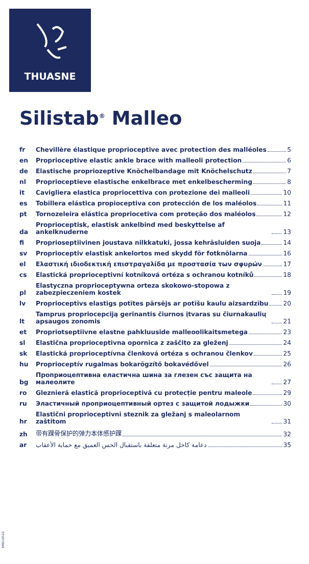THUASNE
Silistab<sup>®</sup> Malleo
fr
Chevillère élastique proprioceptive avec protection des malléoles
5
en
Proprioceptive elastic ankle brace with malleoli protection
6
de
Elastische propriozeptive Knöchelbandage mit Knöchelschutz
7
nl
Proprioceptieve elastische enkelbrace met enkelbescherming
8
it
Cavigliera elastica propriocettiva con protezione dei malleoli
10
es
Tobillera elástica propioceptiva con protección de los maléolos
11
pt
Tornozeleira elástica propriocetiva com proteção dos maléolos
12
da
Proprioceptisk, elastisk ankelbind med beskyttelse af ankelknuderne
13
fi
Proprioseptiivinen joustava nilkkatuki, jossa kehräsluiden suoja
14
sv
Proprioceptiv elastisk ankelortos med skydd för fotknölarna
16
el
Ελαστική ιδιοδεκτική επιστραγαλίδα με προστασία των σφυρών
17
cs
Elastická proprioceptivní kotníková ortéza s ochranou kotníků
18
pl
Elastyczna proprioceptywna orteza skokowo-stopowa z zabezpieczeniem kostek
19
lv
Proprioceptīvs elastīgs potītes pārsējs ar potīšu kaulu aizsardzību
20
lt
Tamprus propriocepciją gerinantis čiurnos įtvaras su čiurnakaulių apsaugos zonomis
21
et
Propriotseptiivne elastne pahkluuside malleoolikaitsmetega
23
sl
Elastična proprioceptivna opornica z zaščito za gleženj
24
sk
Elastická proprioceptívna členková ortéza s ochranou členkov
25
hu
Proprioceptív rugalmas bokarögzítő bokavédővel
26
bg
Проприоцептивна еластична шина за глезен със защита на малеолите
27
ro
Gleznieră elastică proprioceptivă cu protecție pentru maleole
29
ru
Эластичный проприоцептивный ортез с защитой лодыжки
30
hr
Elastični proprioceptivni steznik za gležanj s maleolarnom zaštitom
31
zh
带有踝骨保护的弹力本体感护踝
32
ar
دعامة كاحل مرنة متعلقة باستقبال الحس العميق مع حماية الأعقاب
35
DM210522